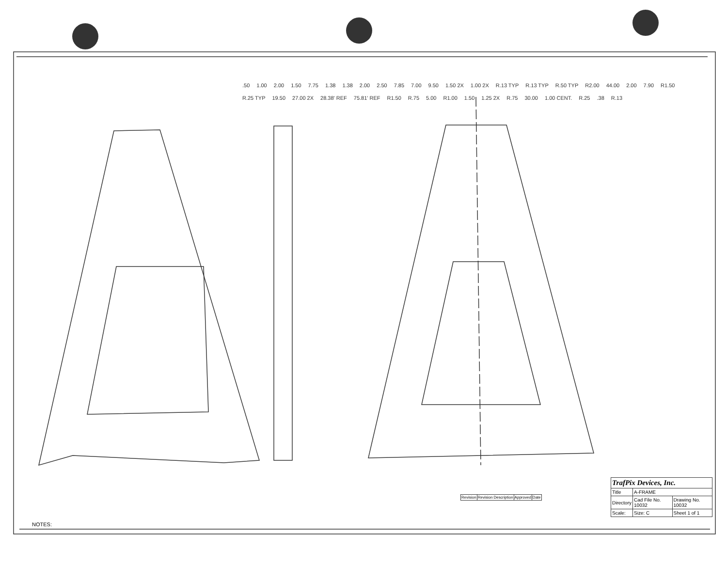.50 1.00 2.00 1.50 7.75 1.38 1.38 2.00 2.50 7.85 7.00 9.50 1.50 2X 1.00 2X R.13 TYP R.13 TYP R.50 TYP R2.00 44.00 2.00 7.90 R1.50 R.25 TYP 19.50 27.00 2X 28.38' REF 75.81' REF R1.50 R.75 5.00 R1.00 1.50 1.25 2X R.75 30.00 1.00 CENT. R.25 .38 R.13
NOTES:
| TrafPix Devices, Inc. | | |
| Title | A-FRAME | |
| Directory | Cad File No. 10032 | Drawing No. 10032 |
| Scale: | Size: C | Sheet 1 of 1 |
| Revision | Revision Description | Approved | Date |